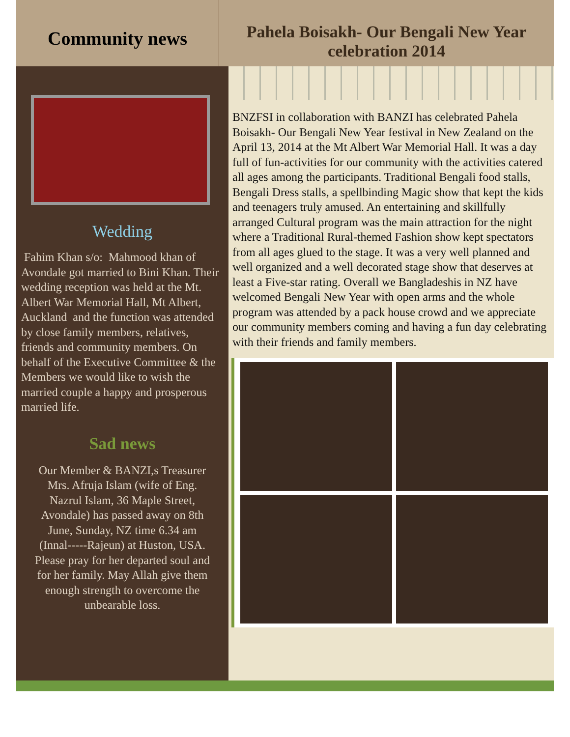Community news
Pahela Boisakh- Our Bengali New Year celebration 2014
Wedding
Fahim Khan s/o: Mahmood khan of Avondale got married to Bini Khan. Their wedding reception was held at the Mt. Albert War Memorial Hall, Mt Albert, Auckland and the function was attended by close family members, relatives, friends and community members. On behalf of the Executive Committee & the Members we would like to wish the married couple a happy and prosperous married life.
Sad news
Our Member & BANZI,s Treasurer Mrs. Afruja Islam (wife of Eng. Nazrul Islam, 36 Maple Street, Avondale) has passed away on 8th June, Sunday, NZ time 6.34 am (Innal-----Rajeun) at Huston, USA. Please pray for her departed soul and for her family. May Allah give them enough strength to overcome the unbearable loss.
BNZFSI in collaboration with BANZI has celebrated Pahela Boisakh- Our Bengali New Year festival in New Zealand on the April 13, 2014 at the Mt Albert War Memorial Hall. It was a day full of fun-activities for our community with the activities catered all ages among the participants. Traditional Bengali food stalls, Bengali Dress stalls, a spellbinding Magic show that kept the kids and teenagers truly amused. An entertaining and skillfully arranged Cultural program was the main attraction for the night where a Traditional Rural-themed Fashion show kept spectators from all ages glued to the stage. It was a very well planned and well organized and a well decorated stage show that deserves at least a Five-star rating. Overall we Bangladeshis in NZ have welcomed Bengali New Year with open arms and the whole program was attended by a pack house crowd and we appreciate our community members coming and having a fun day celebrating with their friends and family members.